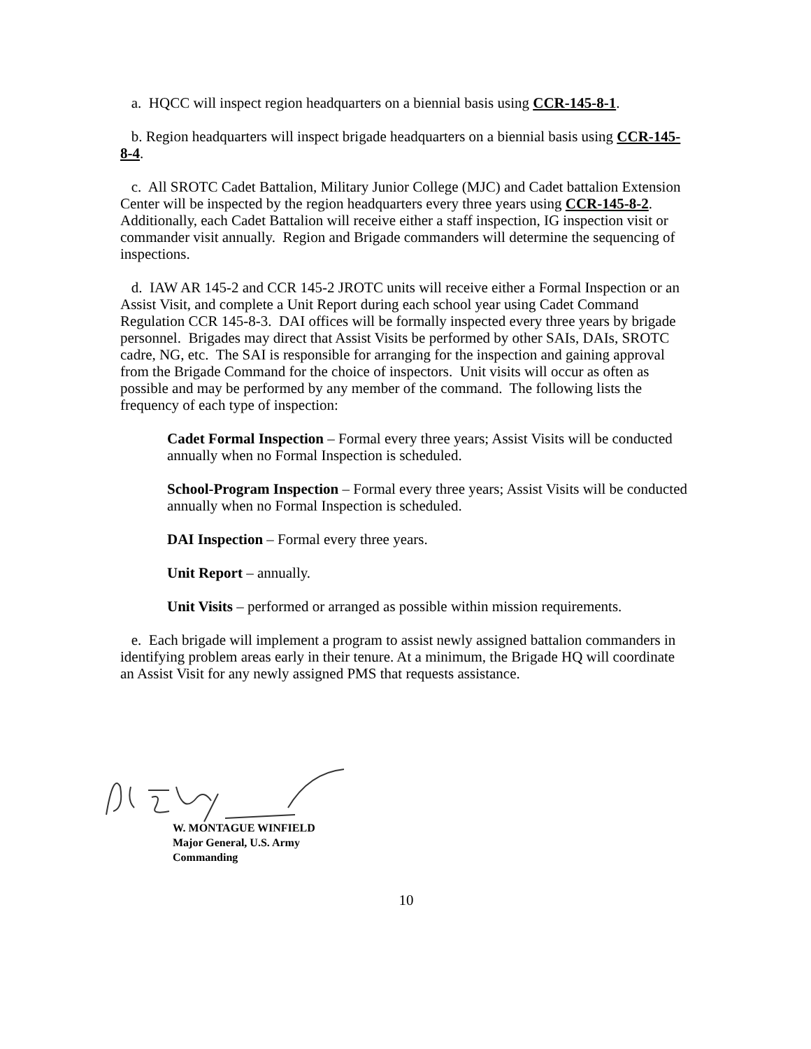a. HQCC will inspect region headquarters on a biennial basis using CCR-145-8-1.
b. Region headquarters will inspect brigade headquarters on a biennial basis using CCR-145-8-4.
c. All SROTC Cadet Battalion, Military Junior College (MJC) and Cadet battalion Extension Center will be inspected by the region headquarters every three years using CCR-145-8-2. Additionally, each Cadet Battalion will receive either a staff inspection, IG inspection visit or commander visit annually. Region and Brigade commanders will determine the sequencing of inspections.
d. IAW AR 145-2 and CCR 145-2 JROTC units will receive either a Formal Inspection or an Assist Visit, and complete a Unit Report during each school year using Cadet Command Regulation CCR 145-8-3. DAI offices will be formally inspected every three years by brigade personnel. Brigades may direct that Assist Visits be performed by other SAIs, DAIs, SROTC cadre, NG, etc. The SAI is responsible for arranging for the inspection and gaining approval from the Brigade Command for the choice of inspectors. Unit visits will occur as often as possible and may be performed by any member of the command. The following lists the frequency of each type of inspection:
Cadet Formal Inspection – Formal every three years; Assist Visits will be conducted annually when no Formal Inspection is scheduled.
School-Program Inspection – Formal every three years; Assist Visits will be conducted annually when no Formal Inspection is scheduled.
DAI Inspection – Formal every three years.
Unit Report – annually.
Unit Visits – performed or arranged as possible within mission requirements.
e. Each brigade will implement a program to assist newly assigned battalion commanders in identifying problem areas early in their tenure. At a minimum, the Brigade HQ will coordinate an Assist Visit for any newly assigned PMS that requests assistance.
W. MONTAGUE WINFIELD
Major General, U.S. Army
Commanding
10